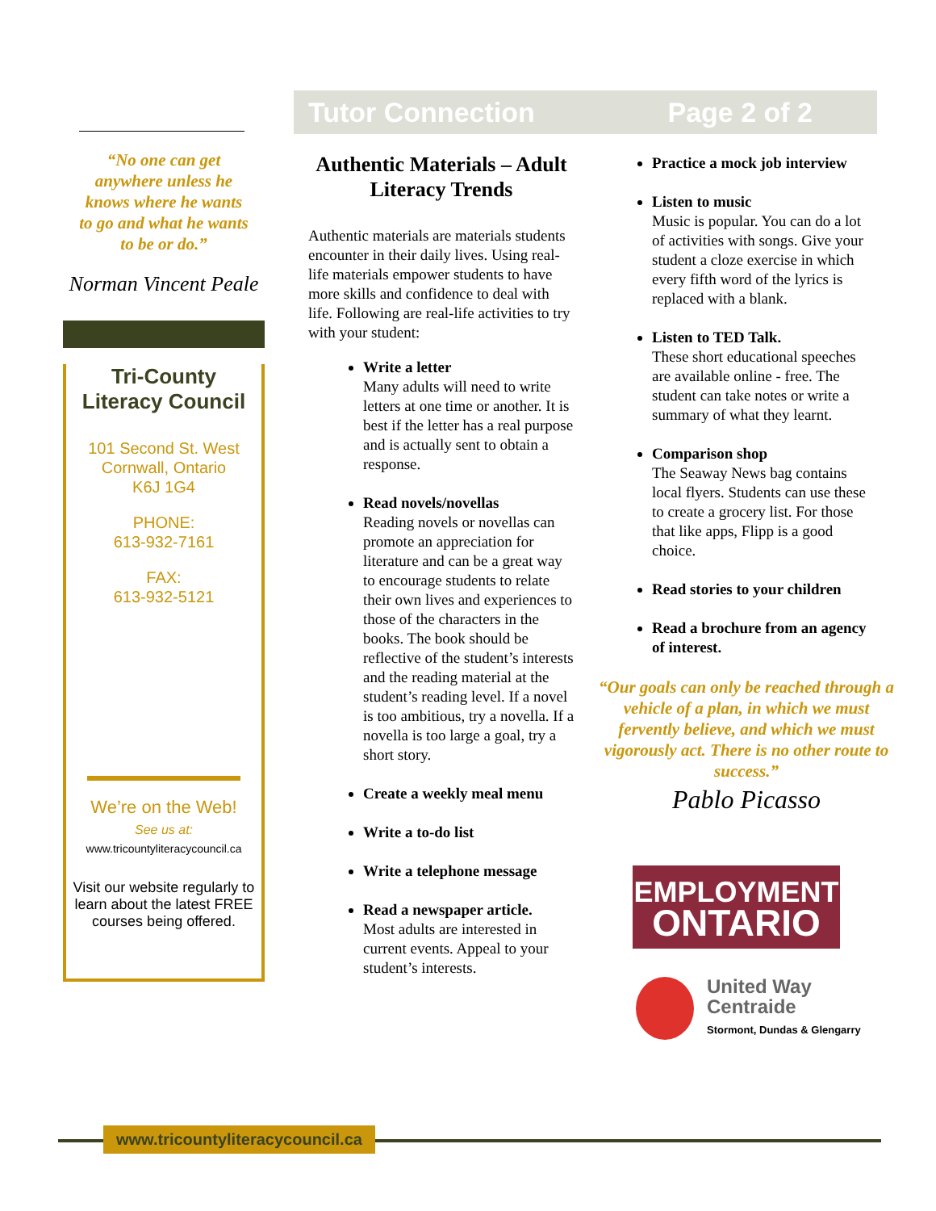“No one can get anywhere unless he knows where he wants to go and what he wants to be or do.”
Norman Vincent Peale
Tri-County
Literacy Council
101 Second St. West
Cornwall, Ontario
K6J 1G4
PHONE:
613-932-7161
FAX:
613-932-5121
We’re on the Web!
See us at:
www.tricountyliteracycouncil.ca
Visit our website regularly to learn about the latest FREE courses being offered.
Tutor Connection Page 2 of 2
Authentic Materials – Adult Literacy Trends
Authentic materials are materials students encounter in their daily lives. Using real-life materials empower students to have more skills and confidence to deal with life. Following are real-life activities to try with your student:
Write a letter
Many adults will need to write letters at one time or another. It is best if the letter has a real purpose and is actually sent to obtain a response.
Read novels/novellas
Reading novels or novellas can promote an appreciation for literature and can be a great way to encourage students to relate their own lives and experiences to those of the characters in the books. The book should be reflective of the student’s interests and the reading material at the student’s reading level. If a novel is too ambitious, try a novella. If a novella is too large a goal, try a short story.
Create a weekly meal menu
Write a to-do list
Write a telephone message
Read a newspaper article.
Most adults are interested in current events. Appeal to your student’s interests.
Practice a mock job interview
Listen to music
Music is popular. You can do a lot of activities with songs. Give your student a cloze exercise in which every fifth word of the lyrics is replaced with a blank.
Listen to TED Talk.
These short educational speeches are available online - free. The student can take notes or write a summary of what they learnt.
Comparison shop
The Seaway News bag contains local flyers. Students can use these to create a grocery list. For those that like apps, Flipp is a good choice.
Read stories to your children
Read a brochure from an agency of interest.
“Our goals can only be reached through a vehicle of a plan, in which we must fervently believe, and which we must vigorously act. There is no other route to success.”
Pablo Picasso
EMPLOYMENT
ONTARIO
United Way
Centraide
Stormont, Dundas & Glengarry
www.tricountyliteracycouncil.ca